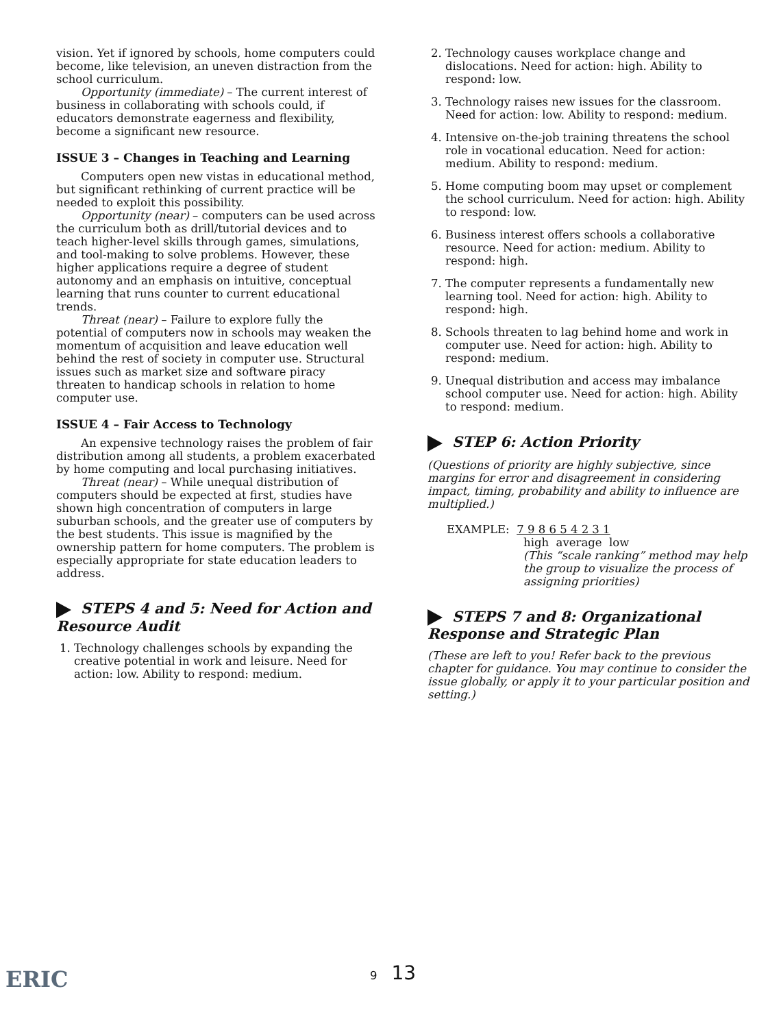vision. Yet if ignored by schools, home computers could become, like television, an uneven distraction from the school curriculum.
Opportunity (immediate) – The current interest of business in collaborating with schools could, if educators demonstrate eagerness and flexibility, become a significant new resource.
ISSUE 3 – Changes in Teaching and Learning
Computers open new vistas in educational method, but significant rethinking of current practice will be needed to exploit this possibility.
Opportunity (near) – computers can be used across the curriculum both as drill/tutorial devices and to teach higher-level skills through games, simulations, and tool-making to solve problems. However, these higher applications require a degree of student autonomy and an emphasis on intuitive, conceptual learning that runs counter to current educational trends.
Threat (near) – Failure to explore fully the potential of computers now in schools may weaken the momentum of acquisition and leave education well behind the rest of society in computer use. Structural issues such as market size and software piracy threaten to handicap schools in relation to home computer use.
ISSUE 4 – Fair Access to Technology
An expensive technology raises the problem of fair distribution among all students, a problem exacerbated by home computing and local purchasing initiatives.
Threat (near) – While unequal distribution of computers should be expected at first, studies have shown high concentration of computers in large suburban schools, and the greater use of computers by the best students. This issue is magnified by the ownership pattern for home computers. The problem is especially appropriate for state education leaders to address.
STEPS 4 and 5: Need for Action and Resource Audit
1. Technology challenges schools by expanding the creative potential in work and leisure. Need for action: low. Ability to respond: medium.
2. Technology causes workplace change and dislocations. Need for action: high. Ability to respond: low.
3. Technology raises new issues for the classroom. Need for action: low. Ability to respond: medium.
4. Intensive on-the-job training threatens the school role in vocational education. Need for action: medium. Ability to respond: medium.
5. Home computing boom may upset or complement the school curriculum. Need for action: high. Ability to respond: low.
6. Business interest offers schools a collaborative resource. Need for action: medium. Ability to respond: high.
7. The computer represents a fundamentally new learning tool. Need for action: high. Ability to respond: high.
8. Schools threaten to lag behind home and work in computer use. Need for action: high. Ability to respond: medium.
9. Unequal distribution and access may imbalance school computer use. Need for action: high. Ability to respond: medium.
STEP 6: Action Priority
(Questions of priority are highly subjective, since margins for error and disagreement in considering impact, timing, probability and ability to influence are multiplied.)
EXAMPLE: 7 9 8 6 5 4 2 3 1
high average low
(This “scale ranking” method may help the group to visualize the process of assigning priorities)
STEPS 7 and 8: Organizational Response and Strategic Plan
(These are left to you! Refer back to the previous chapter for guidance. You may continue to consider the issue globally, or apply it to your particular position and setting.)
9 13
ERIC